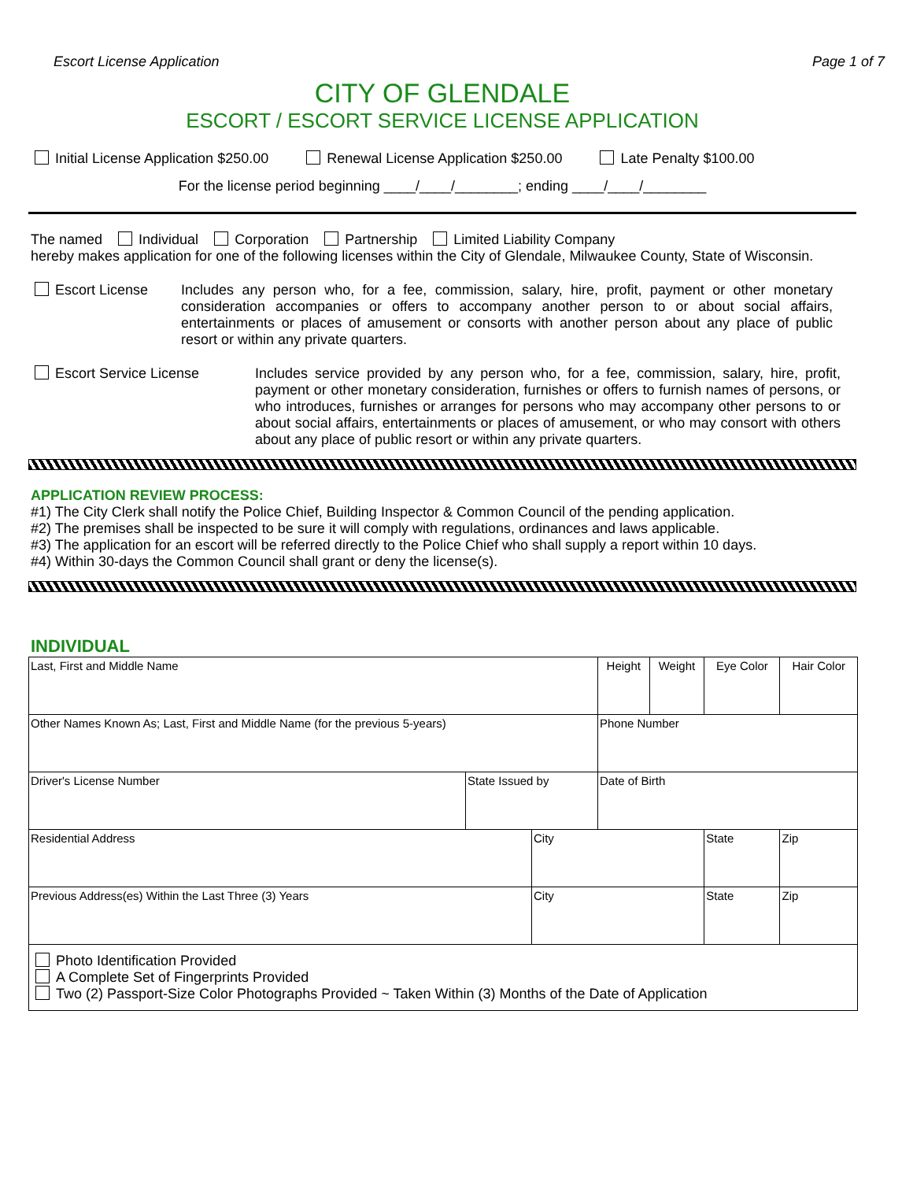Escort License Application Page 1 of 7
CITY OF GLENDALE
ESCORT / ESCORT SERVICE LICENSE APPLICATION
Initial License Application $250.00 Renewal License Application $250.00 Late Penalty $100.00
For the license period beginning ____/____/________; ending ____/____/________
The named Individual Corporation Partnership Limited Liability Company
hereby makes application for one of the following licenses within the City of Glendale, Milwaukee County, State of Wisconsin.
Escort License Includes any person who, for a fee, commission, salary, hire, profit, payment or other monetary consideration accompanies or offers to accompany another person to or about social affairs, entertainments or places of amusement or consorts with another person about any place of public resort or within any private quarters.
Escort Service License Includes service provided by any person who, for a fee, commission, salary, hire, profit, payment or other monetary consideration, furnishes or offers to furnish names of persons, or who introduces, furnishes or arranges for persons who may accompany other persons to or about social affairs, entertainments or places of amusement, or who may consort with others about any place of public resort or within any private quarters.
APPLICATION REVIEW PROCESS:
#1) The City Clerk shall notify the Police Chief, Building Inspector & Common Council of the pending application.
#2) The premises shall be inspected to be sure it will comply with regulations, ordinances and laws applicable.
#3) The application for an escort will be referred directly to the Police Chief who shall supply a report within 10 days.
#4) Within 30-days the Common Council shall grant or deny the license(s).
INDIVIDUAL
| Last, First and Middle Name | | | Height | Weight | Eye Color | Hair Color |
| Other Names Known As; Last, First and Middle Name (for the previous 5-years) | | | Phone Number | | | |
| Driver's License Number | State Issued by | | Date of Birth | | | |
| Residential Address | | City | | | State | Zip |
| Previous Address(es) Within the Last Three (3) Years | | City | | | State | Zip |
| Photo Identification Provided A Complete Set of Fingerprints Provided Two (2) Passport-Size Color Photographs Provided ~ Taken Within (3) Months of the Date of Application | | | | | | |